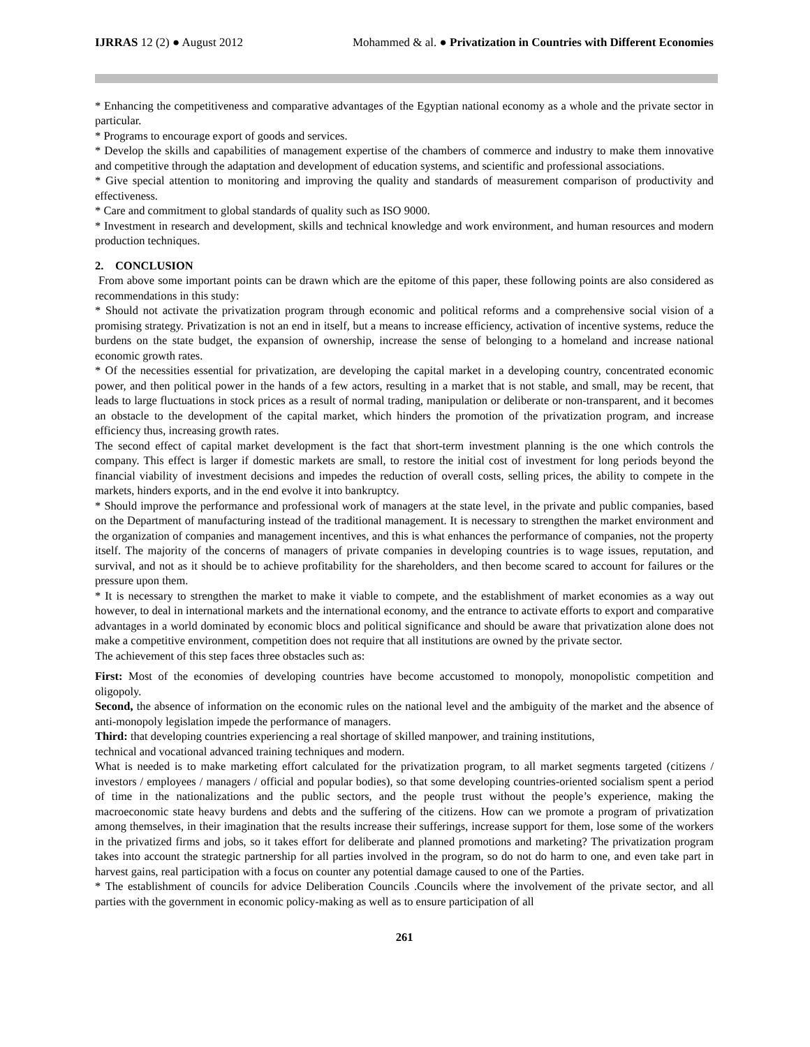IJRRAS 12 (2) ● August 2012 Mohammed & al. ● Privatization in Countries with Different Economies
* Enhancing the competitiveness and comparative advantages of the Egyptian national economy as a whole and the private sector in particular.
* Programs to encourage export of goods and services.
* Develop the skills and capabilities of management expertise of the chambers of commerce and industry to make them innovative and competitive through the adaptation and development of education systems, and scientific and professional associations.
* Give special attention to monitoring and improving the quality and standards of measurement comparison of productivity and effectiveness.
* Care and commitment to global standards of quality such as ISO 9000.
* Investment in research and development, skills and technical knowledge and work environment, and human resources and modern production techniques.
2. CONCLUSION
From above some important points can be drawn which are the epitome of this paper, these following points are also considered as recommendations in this study:
* Should not activate the privatization program through economic and political reforms and a comprehensive social vision of a promising strategy. Privatization is not an end in itself, but a means to increase efficiency, activation of incentive systems, reduce the burdens on the state budget, the expansion of ownership, increase the sense of belonging to a homeland and increase national economic growth rates.
* Of the necessities essential for privatization, are developing the capital market in a developing country, concentrated economic power, and then political power in the hands of a few actors, resulting in a market that is not stable, and small, may be recent, that leads to large fluctuations in stock prices as a result of normal trading, manipulation or deliberate or non-transparent, and it becomes an obstacle to the development of the capital market, which hinders the promotion of the privatization program, and increase efficiency thus, increasing growth rates.
The second effect of capital market development is the fact that short-term investment planning is the one which controls the company. This effect is larger if domestic markets are small, to restore the initial cost of investment for long periods beyond the financial viability of investment decisions and impedes the reduction of overall costs, selling prices, the ability to compete in the markets, hinders exports, and in the end evolve it into bankruptcy.
* Should improve the performance and professional work of managers at the state level, in the private and public companies, based on the Department of manufacturing instead of the traditional management. It is necessary to strengthen the market environment and the organization of companies and management incentives, and this is what enhances the performance of companies, not the property itself. The majority of the concerns of managers of private companies in developing countries is to wage issues, reputation, and survival, and not as it should be to achieve profitability for the shareholders, and then become scared to account for failures or the pressure upon them.
* It is necessary to strengthen the market to make it viable to compete, and the establishment of market economies as a way out however, to deal in international markets and the international economy, and the entrance to activate efforts to export and comparative advantages in a world dominated by economic blocs and political significance and should be aware that privatization alone does not make a competitive environment, competition does not require that all institutions are owned by the private sector.
The achievement of this step faces three obstacles such as:
First: Most of the economies of developing countries have become accustomed to monopoly, monopolistic competition and oligopoly.
Second, the absence of information on the economic rules on the national level and the ambiguity of the market and the absence of anti-monopoly legislation impede the performance of managers.
Third: that developing countries experiencing a real shortage of skilled manpower, and training institutions,
technical and vocational advanced training techniques and modern.
What is needed is to make marketing effort calculated for the privatization program, to all market segments targeted (citizens / investors / employees / managers / official and popular bodies), so that some developing countries-oriented socialism spent a period of time in the nationalizations and the public sectors, and the people trust without the people’s experience, making the macroeconomic state heavy burdens and debts and the suffering of the citizens. How can we promote a program of privatization among themselves, in their imagination that the results increase their sufferings, increase support for them, lose some of the workers in the privatized firms and jobs, so it takes effort for deliberate and planned promotions and marketing? The privatization program takes into account the strategic partnership for all parties involved in the program, so do not do harm to one, and even take part in harvest gains, real participation with a focus on counter any potential damage caused to one of the Parties.
* The establishment of councils for advice Deliberation Councils .Councils where the involvement of the private sector, and all parties with the government in economic policy-making as well as to ensure participation of all
261